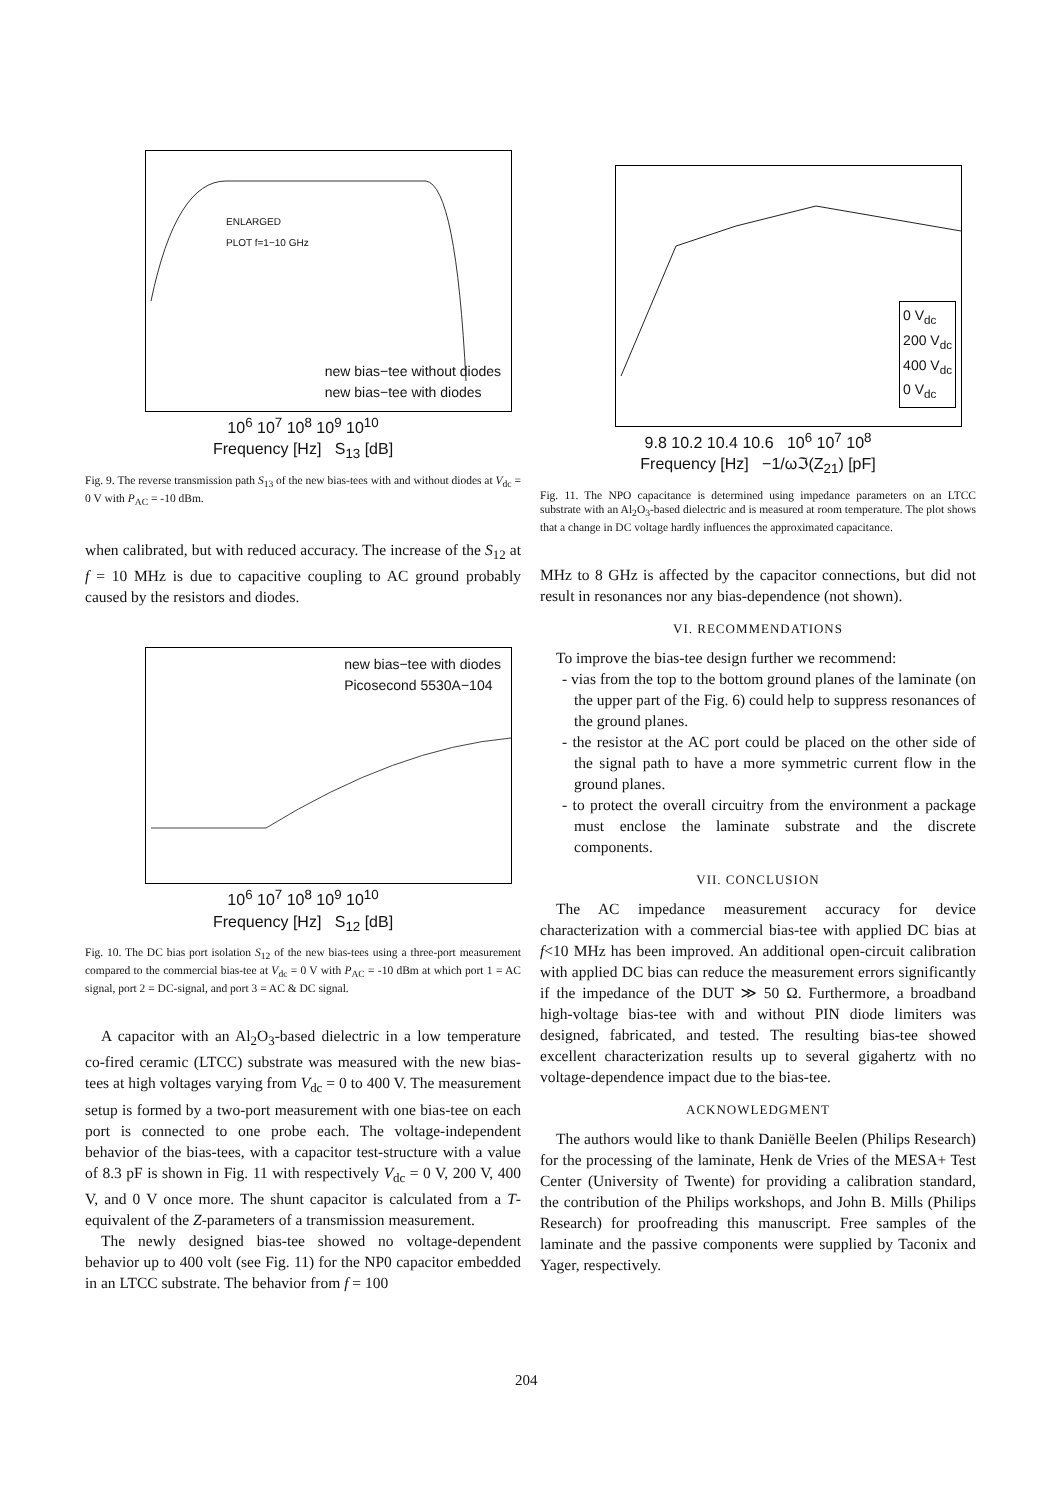new bias−tee without diodes
new bias−tee with diodes
ENLARGED
PLOT f=1−10 GHz
10<sup>6</sup> 10<sup>7</sup> 10<sup>8</sup> 10<sup>9</sup> 10<sup>10</sup>
Frequency [Hz] S<sub>13</sub> [dB]
Fig. 9. The reverse transmission path S<sub>13</sub> of the new bias-tees with and without diodes at V<sub>dc</sub> = 0 V with P<sub>AC</sub> = -10 dBm.
when calibrated, but with reduced accuracy. The increase of the S<sub>12</sub> at f = 10 MHz is due to capacitive coupling to AC ground probably caused by the resistors and diodes.
new bias−tee with diodes
Picosecond 5530A−104
10<sup>6</sup> 10<sup>7</sup> 10<sup>8</sup> 10<sup>9</sup> 10<sup>10</sup>
Frequency [Hz] S<sub>12</sub> [dB]
Fig. 10. The DC bias port isolation S<sub>12</sub> of the new bias-tees using a three-port measurement compared to the commercial bias-tee at V<sub>dc</sub> = 0 V with P<sub>AC</sub> = -10 dBm at which port 1 = AC signal, port 2 = DC-signal, and port 3 = AC & DC signal.
A capacitor with an Al<sub>2</sub>O<sub>3</sub>-based dielectric in a low temperature co-fired ceramic (LTCC) substrate was measured with the new bias-tees at high voltages varying from V<sub>dc</sub> = 0 to 400 V. The measurement setup is formed by a two-port measurement with one bias-tee on each port is connected to one probe each. The voltage-independent behavior of the bias-tees, with a capacitor test-structure with a value of 8.3 pF is shown in Fig. 11 with respectively V<sub>dc</sub> = 0 V, 200 V, 400 V, and 0 V once more. The shunt capacitor is calculated from a T-equivalent of the Z-parameters of a transmission measurement.
The newly designed bias-tee showed no voltage-dependent behavior up to 400 volt (see Fig. 11) for the NP0 capacitor embedded in an LTCC substrate. The behavior from f = 100
0 V<sub>dc</sub>
200 V<sub>dc</sub>
400 V<sub>dc</sub>
0 V<sub>dc</sub>
9.8 10.2 10.4 10.6 10<sup>6</sup> 10<sup>7</sup> 10<sup>8</sup>
Frequency [Hz] −1/ωℑ(Z<sub>21</sub>) [pF]
Fig. 11. The NPO capacitance is determined using impedance parameters on an LTCC substrate with an Al<sub>2</sub>O<sub>3</sub>-based dielectric and is measured at room temperature. The plot shows that a change in DC voltage hardly influences the approximated capacitance.
MHz to 8 GHz is affected by the capacitor connections, but did not result in resonances nor any bias-dependence (not shown).
VI. RECOMMENDATIONS
To improve the bias-tee design further we recommend:
- vias from the top to the bottom ground planes of the laminate (on the upper part of the Fig. 6) could help to suppress resonances of the ground planes.
- the resistor at the AC port could be placed on the other side of the signal path to have a more symmetric current flow in the ground planes.
- to protect the overall circuitry from the environment a package must enclose the laminate substrate and the discrete components.
VII. CONCLUSION
The AC impedance measurement accuracy for device characterization with a commercial bias-tee with applied DC bias at f<10 MHz has been improved. An additional open-circuit calibration with applied DC bias can reduce the measurement errors significantly if the impedance of the DUT ≫ 50 Ω. Furthermore, a broadband high-voltage bias-tee with and without PIN diode limiters was designed, fabricated, and tested. The resulting bias-tee showed excellent characterization results up to several gigahertz with no voltage-dependence impact due to the bias-tee.
ACKNOWLEDGMENT
The authors would like to thank Daniëlle Beelen (Philips Research) for the processing of the laminate, Henk de Vries of the MESA+ Test Center (University of Twente) for providing a calibration standard, the contribution of the Philips workshops, and John B. Mills (Philips Research) for proofreading this manuscript. Free samples of the laminate and the passive components were supplied by Taconix and Yager, respectively.
204